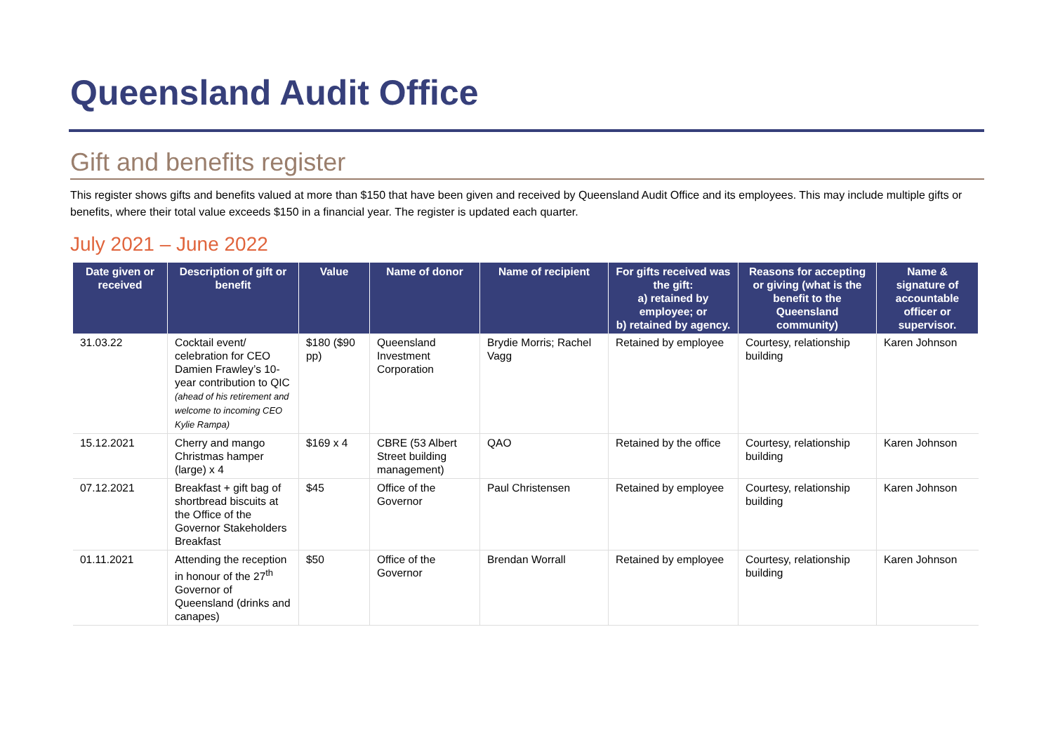Queensland Audit Office
Gift and benefits register
This register shows gifts and benefits valued at more than $150 that have been given and received by Queensland Audit Office and its employees. This may include multiple gifts or benefits, where their total value exceeds $150 in a financial year. The register is updated each quarter.
July 2021 – June 2022
| Date given or received | Description of gift or benefit | Value | Name of donor | Name of recipient | For gifts received was the gift: a) retained by employee; or b) retained by agency. | Reasons for accepting or giving (what is the benefit to the Queensland community) | Name & signature of accountable officer or supervisor. |
| --- | --- | --- | --- | --- | --- | --- | --- |
| 31.03.22 | Cocktail event/ celebration for CEO Damien Frawley’s 10-year contribution to QIC (ahead of his retirement and welcome to incoming CEO Kylie Rampa) | $180 ($90 pp) | Queensland Investment Corporation | Brydie Morris; Rachel Vagg | Retained by employee | Courtesy, relationship building | Karen Johnson |
| 15.12.2021 | Cherry and mango Christmas hamper (large) x 4 | $169 x 4 | CBRE (53 Albert Street building management) | QAO | Retained by the office | Courtesy, relationship building | Karen Johnson |
| 07.12.2021 | Breakfast + gift bag of shortbread biscuits at the Office of the Governor Stakeholders Breakfast | $45 | Office of the Governor | Paul Christensen | Retained by employee | Courtesy, relationship building | Karen Johnson |
| 01.11.2021 | Attending the reception in honour of the 27<sup>th</sup> Governor of Queensland (drinks and canapes) | $50 | Office of the Governor | Brendan Worrall | Retained by employee | Courtesy, relationship building | Karen Johnson |